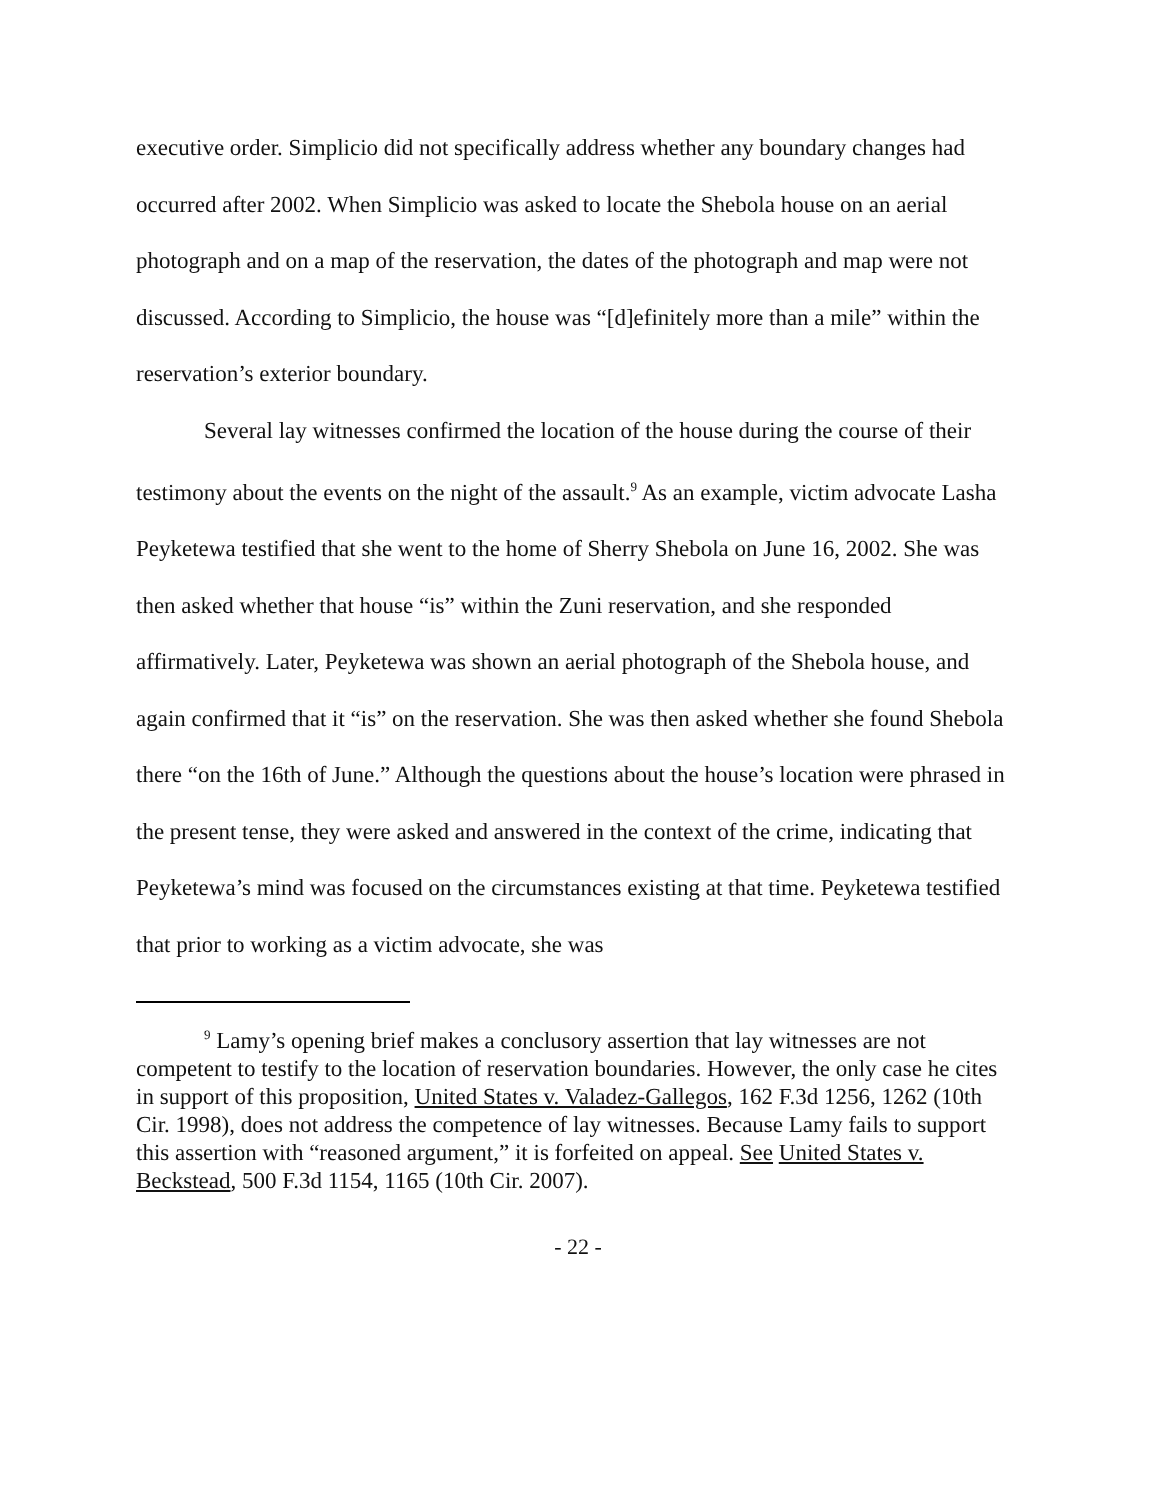executive order. Simplicio did not specifically address whether any boundary changes had occurred after 2002. When Simplicio was asked to locate the Shebola house on an aerial photograph and on a map of the reservation, the dates of the photograph and map were not discussed. According to Simplicio, the house was “[d]efinitely more than a mile” within the reservation’s exterior boundary.
Several lay witnesses confirmed the location of the house during the course of their testimony about the events on the night of the assault.<sup>9</sup> As an example, victim advocate Lasha Peyketewa testified that she went to the home of Sherry Shebola on June 16, 2002. She was then asked whether that house “is” within the Zuni reservation, and she responded affirmatively. Later, Peyketewa was shown an aerial photograph of the Shebola house, and again confirmed that it “is” on the reservation. She was then asked whether she found Shebola there “on the 16th of June.” Although the questions about the house’s location were phrased in the present tense, they were asked and answered in the context of the crime, indicating that Peyketewa’s mind was focused on the circumstances existing at that time. Peyketewa testified that prior to working as a victim advocate, she was
<sup>9</sup> Lamy’s opening brief makes a conclusory assertion that lay witnesses are not competent to testify to the location of reservation boundaries. However, the only case he cites in support of this proposition, United States v. Valadez-Gallegos, 162 F.3d 1256, 1262 (10th Cir. 1998), does not address the competence of lay witnesses. Because Lamy fails to support this assertion with “reasoned argument,” it is forfeited on appeal. See United States v. Beckstead, 500 F.3d 1154, 1165 (10th Cir. 2007).
- 22 -